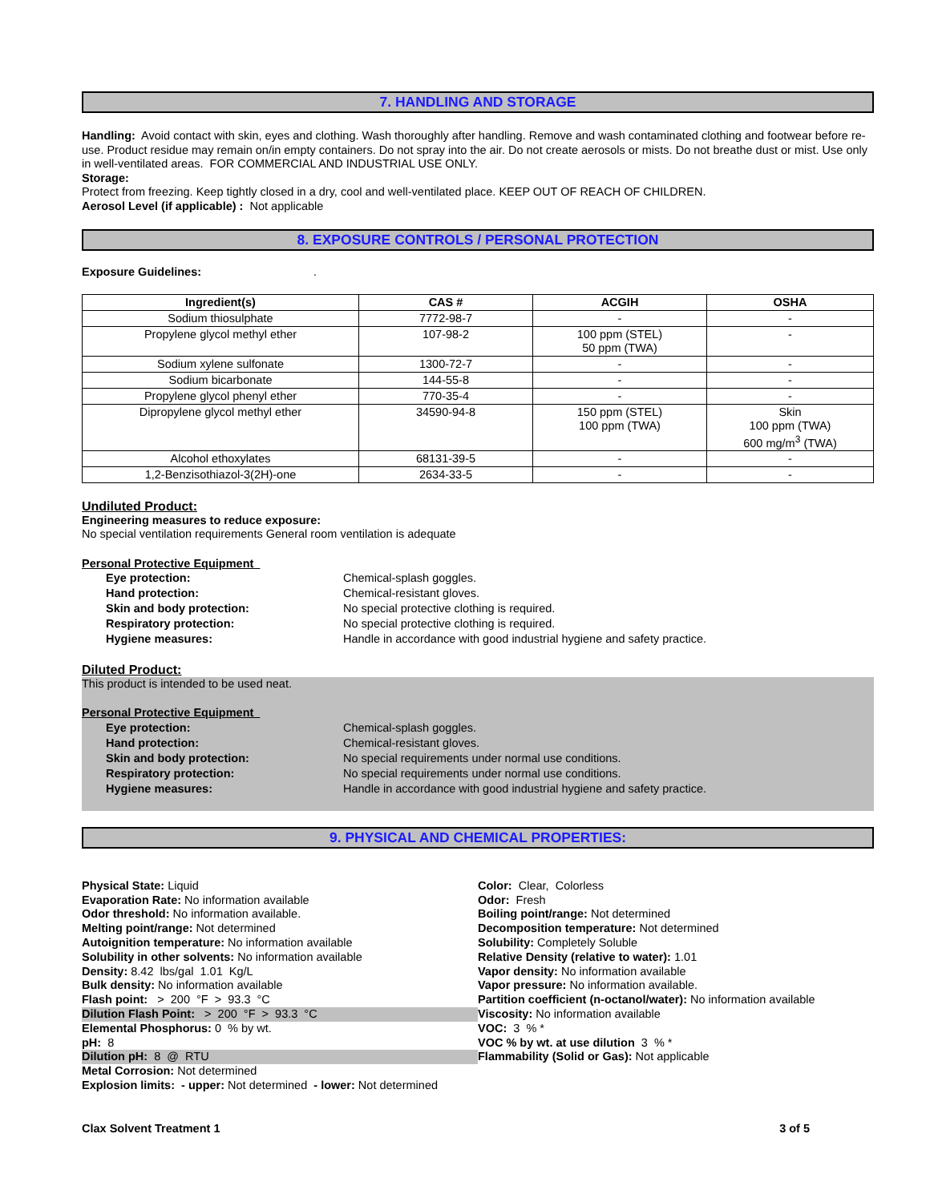7. HANDLING AND STORAGE
Handling: Avoid contact with skin, eyes and clothing. Wash thoroughly after handling. Remove and wash contaminated clothing and footwear before re-use. Product residue may remain on/in empty containers. Do not spray into the air. Do not create aerosols or mists. Do not breathe dust or mist. Use only in well-ventilated areas. FOR COMMERCIAL AND INDUSTRIAL USE ONLY.
Storage:
Protect from freezing. Keep tightly closed in a dry, cool and well-ventilated place. KEEP OUT OF REACH OF CHILDREN.
Aerosol Level (if applicable) : Not applicable
8. EXPOSURE CONTROLS / PERSONAL PROTECTION
Exposure Guidelines:.
| Ingredient(s) | CAS # | ACGIH | OSHA |
| --- | --- | --- | --- |
| Sodium thiosulphate | 7772-98-7 | - | - |
| Propylene glycol methyl ether | 107-98-2 | 100 ppm (STEL) 50 ppm (TWA) | - |
| Sodium xylene sulfonate | 1300-72-7 | - | - |
| Sodium bicarbonate | 144-55-8 | - | - |
| Propylene glycol phenyl ether | 770-35-4 | - | - |
| Dipropylene glycol methyl ether | 34590-94-8 | 150 ppm (STEL) 100 ppm (TWA) | Skin 100 ppm (TWA) 600 mg/m<sup>3</sup> (TWA) |
| Alcohol ethoxylates | 68131-39-5 | - | - |
| 1,2-Benzisothiazol-3(2H)-one | 2634-33-5 | - | - |
Undiluted Product:
Engineering measures to reduce exposure:
No special ventilation requirements General room ventilation is adequate
Personal Protective Equipment
Eye protection:
Chemical-splash goggles.
Hand protection:
Chemical-resistant gloves.
Skin and body protection:
No special protective clothing is required.
Respiratory protection:
No special protective clothing is required.
Hygiene measures:
Handle in accordance with good industrial hygiene and safety practice.
Diluted Product:
This product is intended to be used neat.
Personal Protective Equipment
Eye protection:
Chemical-splash goggles.
Hand protection:
Chemical-resistant gloves.
Skin and body protection:
No special requirements under normal use conditions.
Respiratory protection:
No special requirements under normal use conditions.
Hygiene measures:
Handle in accordance with good industrial hygiene and safety practice.
9. PHYSICAL AND CHEMICAL PROPERTIES:
Physical State: Liquid
Evaporation Rate: No information available
Odor threshold: No information available.
Melting point/range: Not determined
Autoignition temperature: No information available
Solubility in other solvents: No information available
Density: 8.42 lbs/gal 1.01 Kg/L
Bulk density: No information available
Flash point: > 200 °F > 93.3 °C
Dilution Flash Point: > 200 °F > 93.3 °C
Elemental Phosphorus: 0 % by wt.
pH: 8
Dilution pH: 8 @ RTU
Metal Corrosion: Not determined
Explosion limits: - upper: Not determined - lower: Not determined
Color: Clear, Colorless
Odor: Fresh
Boiling point/range: Not determined
Decomposition temperature: Not determined
Solubility: Completely Soluble
Relative Density (relative to water): 1.01
Vapor density: No information available
Vapor pressure: No information available.
Partition coefficient (n-octanol/water): No information available
Viscosity: No information available
VOC: 3 % *
VOC % by wt. at use dilution 3 % *
Flammability (Solid or Gas): Not applicable
Clax Solvent Treatment 1 3 of 5